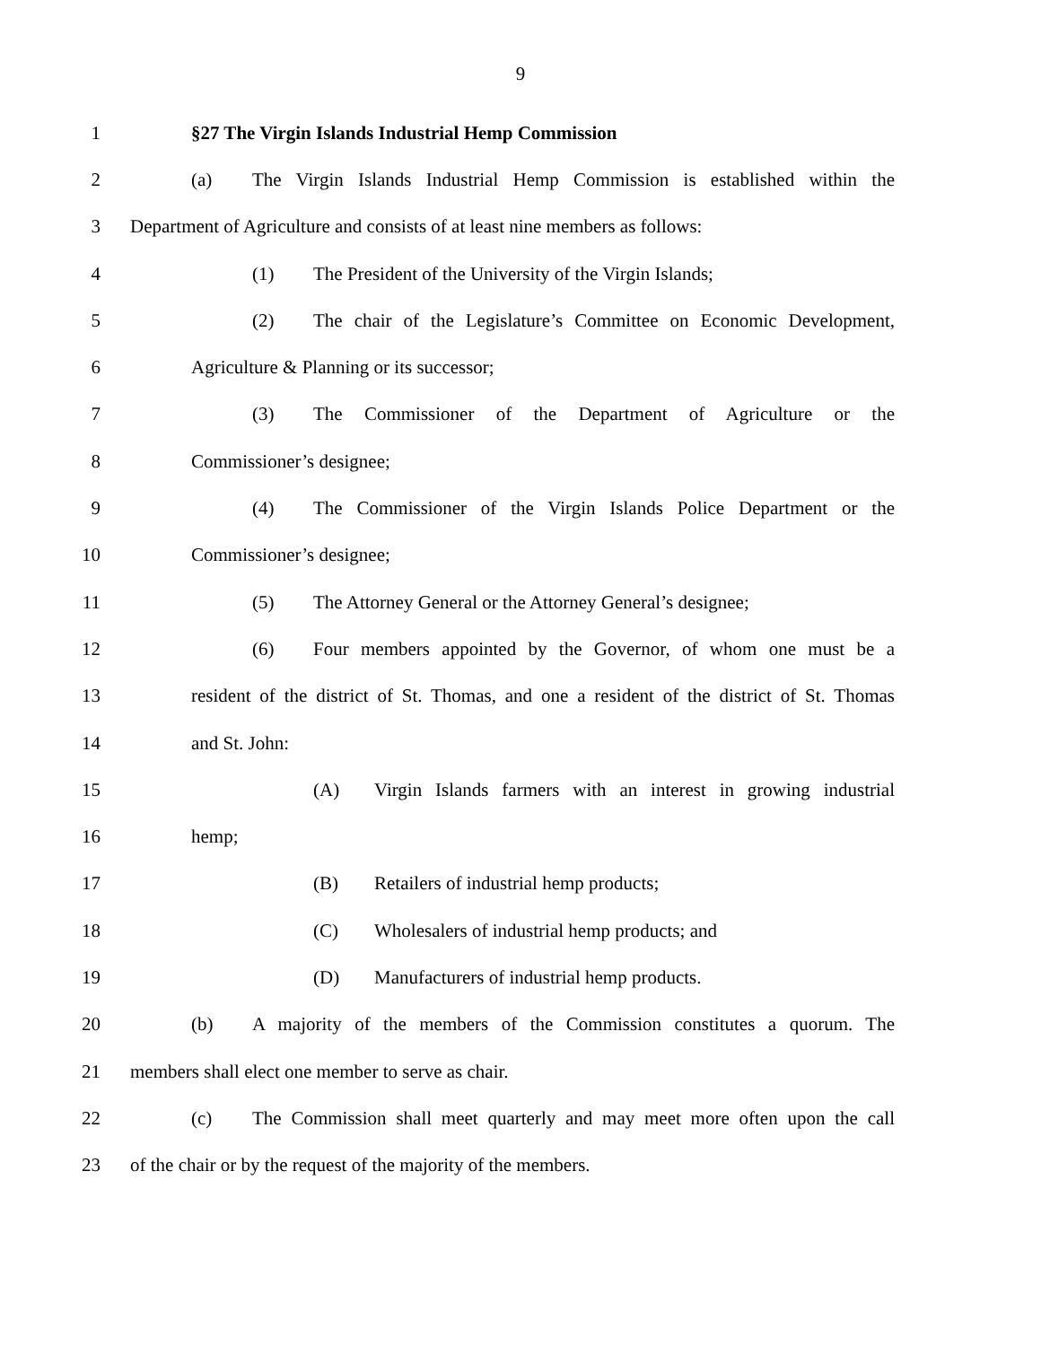9
1 §27 The Virgin Islands Industrial Hemp Commission
2 (a) The Virgin Islands Industrial Hemp Commission is established within the
3 Department of Agriculture and consists of at least nine members as follows:
4 (1) The President of the University of the Virgin Islands;
5 (2) The chair of the Legislature’s Committee on Economic Development,
6 Agriculture & Planning or its successor;
7 (3) The Commissioner of the Department of Agriculture or the
8 Commissioner’s designee;
9 (4) The Commissioner of the Virgin Islands Police Department or the
10 Commissioner’s designee;
11 (5) The Attorney General or the Attorney General’s designee;
12 (6) Four members appointed by the Governor, of whom one must be a
13 resident of the district of St. Thomas, and one a resident of the district of St. Thomas
14 and St. John:
15 (A) Virgin Islands farmers with an interest in growing industrial
16 hemp;
17 (B) Retailers of industrial hemp products;
18 (C) Wholesalers of industrial hemp products; and
19 (D) Manufacturers of industrial hemp products.
20 (b) A majority of the members of the Commission constitutes a quorum. The
21 members shall elect one member to serve as chair.
22 (c) The Commission shall meet quarterly and may meet more often upon the call
23 of the chair or by the request of the majority of the members.